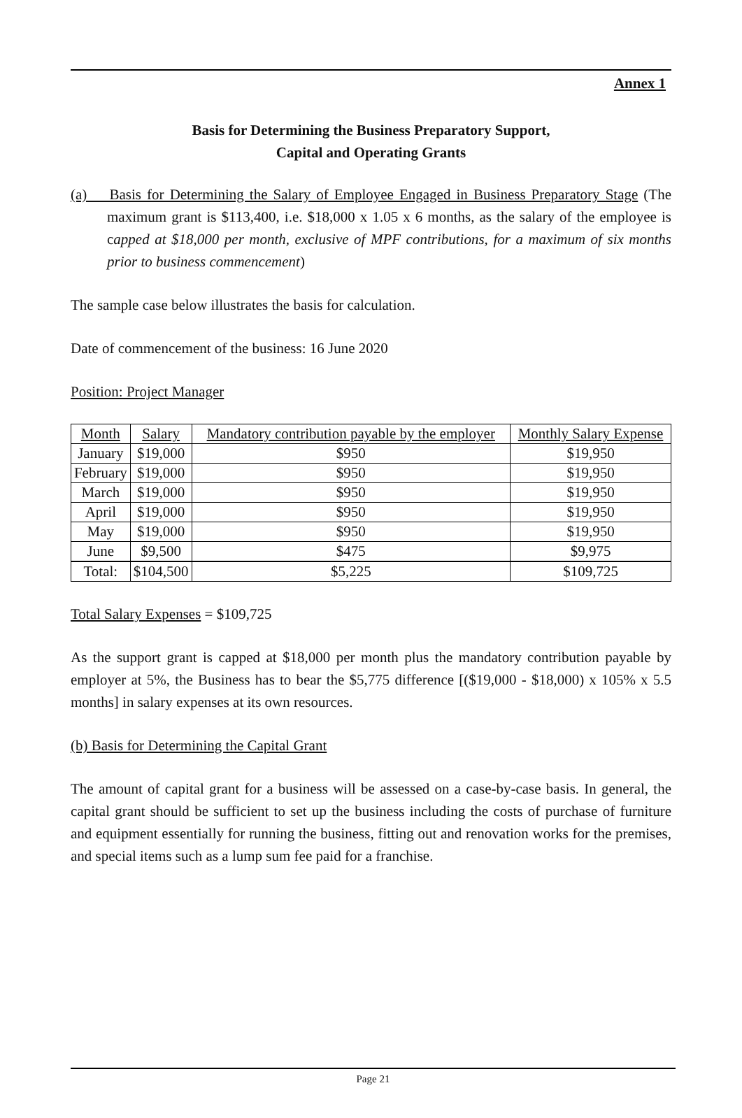Annex 1
Basis for Determining the Business Preparatory Support,
Capital and Operating Grants
(a) Basis for Determining the Salary of Employee Engaged in Business Preparatory Stage (The maximum grant is $113,400, i.e. $18,000 x 1.05 x 6 months, as the salary of the employee is capped at $18,000 per month, exclusive of MPF contributions, for a maximum of six months prior to business commencement)
The sample case below illustrates the basis for calculation.
Date of commencement of the business: 16 June 2020
Position: Project Manager
| Month | Salary | Mandatory contribution payable by the employer | Monthly Salary Expense |
| --- | --- | --- | --- |
| January | $19,000 | $950 | $19,950 |
| February | $19,000 | $950 | $19,950 |
| March | $19,000 | $950 | $19,950 |
| April | $19,000 | $950 | $19,950 |
| May | $19,000 | $950 | $19,950 |
| June | $9,500 | $475 | $9,975 |
| Total: | $104,500 | $5,225 | $109,725 |
Total Salary Expenses = $109,725
As the support grant is capped at $18,000 per month plus the mandatory contribution payable by employer at 5%, the Business has to bear the $5,775 difference [($19,000 - $18,000) x 105% x 5.5 months] in salary expenses at its own resources.
(b) Basis for Determining the Capital Grant
The amount of capital grant for a business will be assessed on a case-by-case basis. In general, the capital grant should be sufficient to set up the business including the costs of purchase of furniture and equipment essentially for running the business, fitting out and renovation works for the premises, and special items such as a lump sum fee paid for a franchise.
Page 21